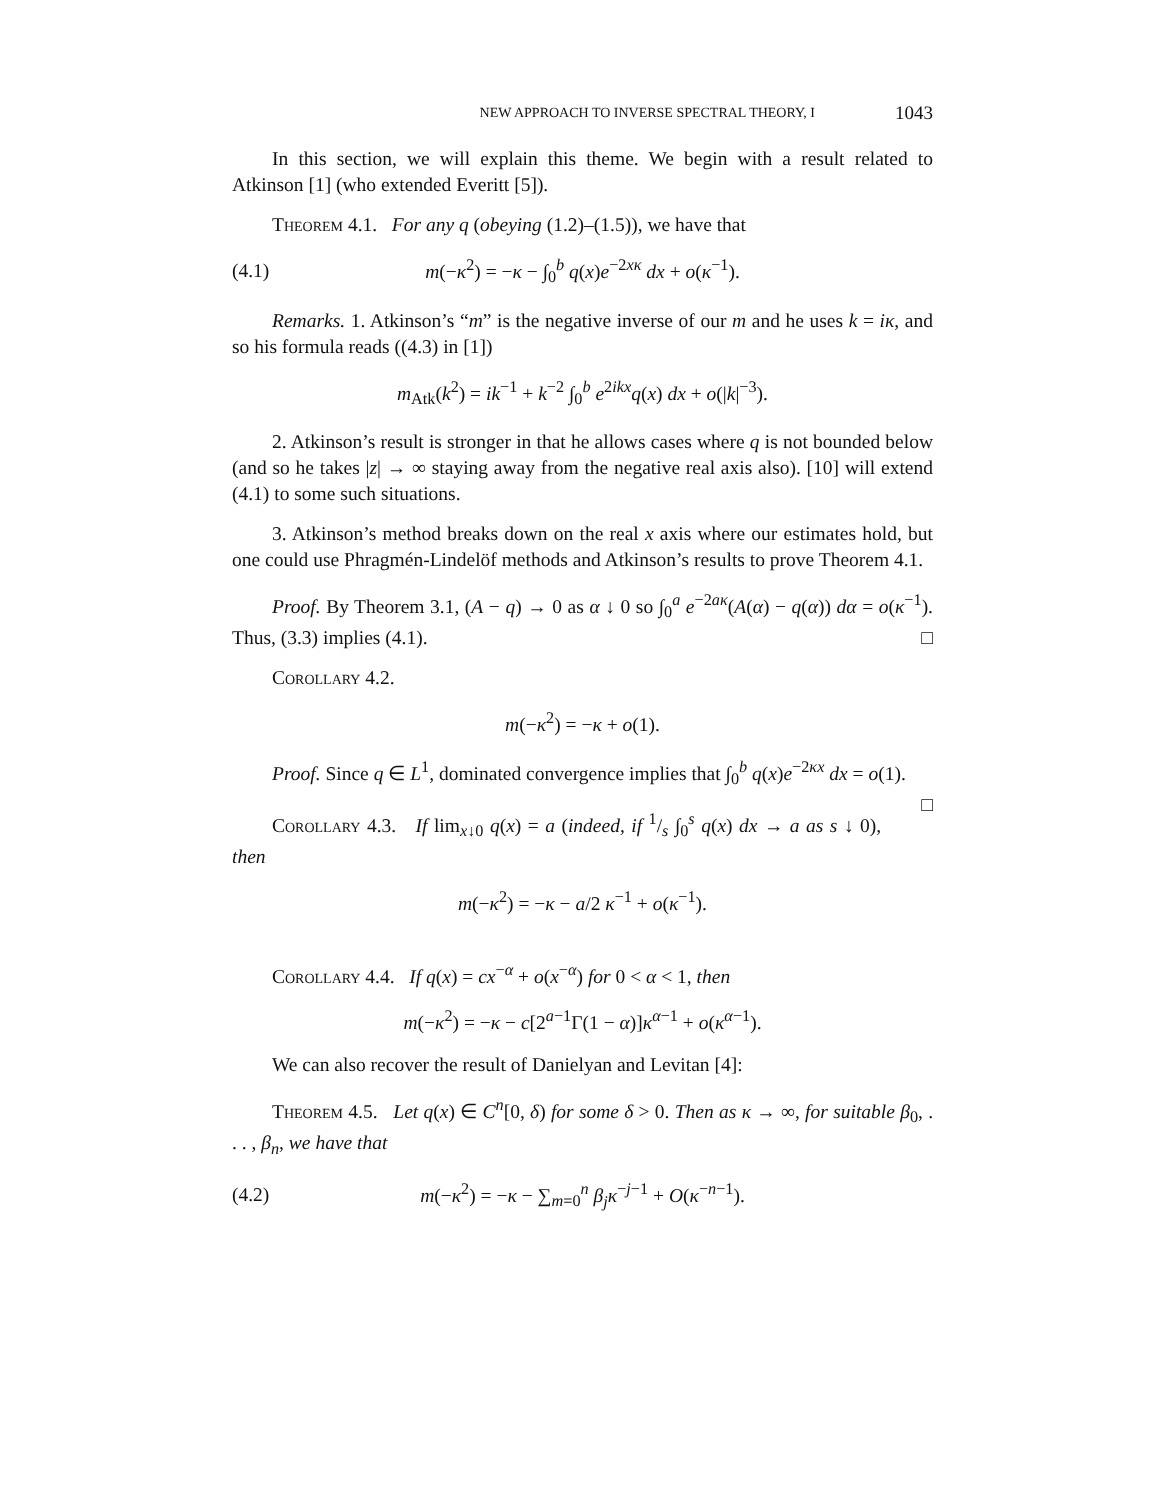NEW APPROACH TO INVERSE SPECTRAL THEORY, I 1043
In this section, we will explain this theme. We begin with a result related to Atkinson [1] (who extended Everitt [5]).
Theorem 4.1. For any q (obeying (1.2)–(1.5)), we have that
(4.1) m(−κ<sup>2</sup>) = −κ − ∫<sub>0</sub><sup>b</sup> q(x)e<sup>−2xκ</sup> dx + o(κ<sup>−1</sup>).
Remarks. 1. Atkinson’s “m” is the negative inverse of our m and he uses k = iκ, and so his formula reads ((4.3) in [1])
m<sub>Atk</sub>(k<sup>2</sup>) = ik<sup>−1</sup> + k<sup>−2</sup> ∫<sub>0</sub><sup>b</sup> e<sup>2ikx</sup>q(x) dx + o(|k|<sup>−3</sup>).
2. Atkinson’s result is stronger in that he allows cases where q is not bounded below (and so he takes |z| → ∞ staying away from the negative real axis also). [10] will extend (4.1) to some such situations.
3. Atkinson’s method breaks down on the real x axis where our estimates hold, but one could use Phragmén-Lindelöf methods and Atkinson’s results to prove Theorem 4.1.
Proof. By Theorem 3.1, (A − q) → 0 as α ↓ 0 so ∫<sub>0</sub><sup>a</sup> e<sup>−2aκ</sup>(A(α) − q(α)) dα = o(κ<sup>−1</sup>). Thus, (3.3) implies (4.1). □
Corollary 4.2.
m(−κ<sup>2</sup>) = −κ + o(1).
Proof. Since q ∈ L<sup>1</sup>, dominated convergence implies that ∫<sub>0</sub><sup>b</sup> q(x)e<sup>−2κx</sup> dx = o(1). □
Corollary 4.3. If lim<sub>x↓0</sub> q(x) = a (indeed, if 1/s ∫<sub>0</sub><sup>s</sup> q(x) dx → a as s ↓ 0), then
m(−κ<sup>2</sup>) = −κ − a/2 κ<sup>−1</sup> + o(κ<sup>−1</sup>).
Corollary 4.4. If q(x) = cx<sup>−α</sup> + o(x<sup>−α</sup>) for 0 < α < 1, then
m(−κ<sup>2</sup>) = −κ − c[2<sup>a−1</sup>Γ(1 − α)]κ<sup>α−1</sup> + o(κ<sup>α−1</sup>).
We can also recover the result of Danielyan and Levitan [4]:
Theorem 4.5. Let q(x) ∈ C<sup>n</sup>[0, δ) for some δ > 0. Then as κ → ∞, for suitable β<sub>0</sub>, . . . , β<sub>n</sub>, we have that
(4.2) m(−κ<sup>2</sup>) = −κ − ∑<sub>m=0</sub><sup>n</sup> β<sub>j</sub> κ<sup>−j−1</sup> + O(κ<sup>−n−1</sup>).